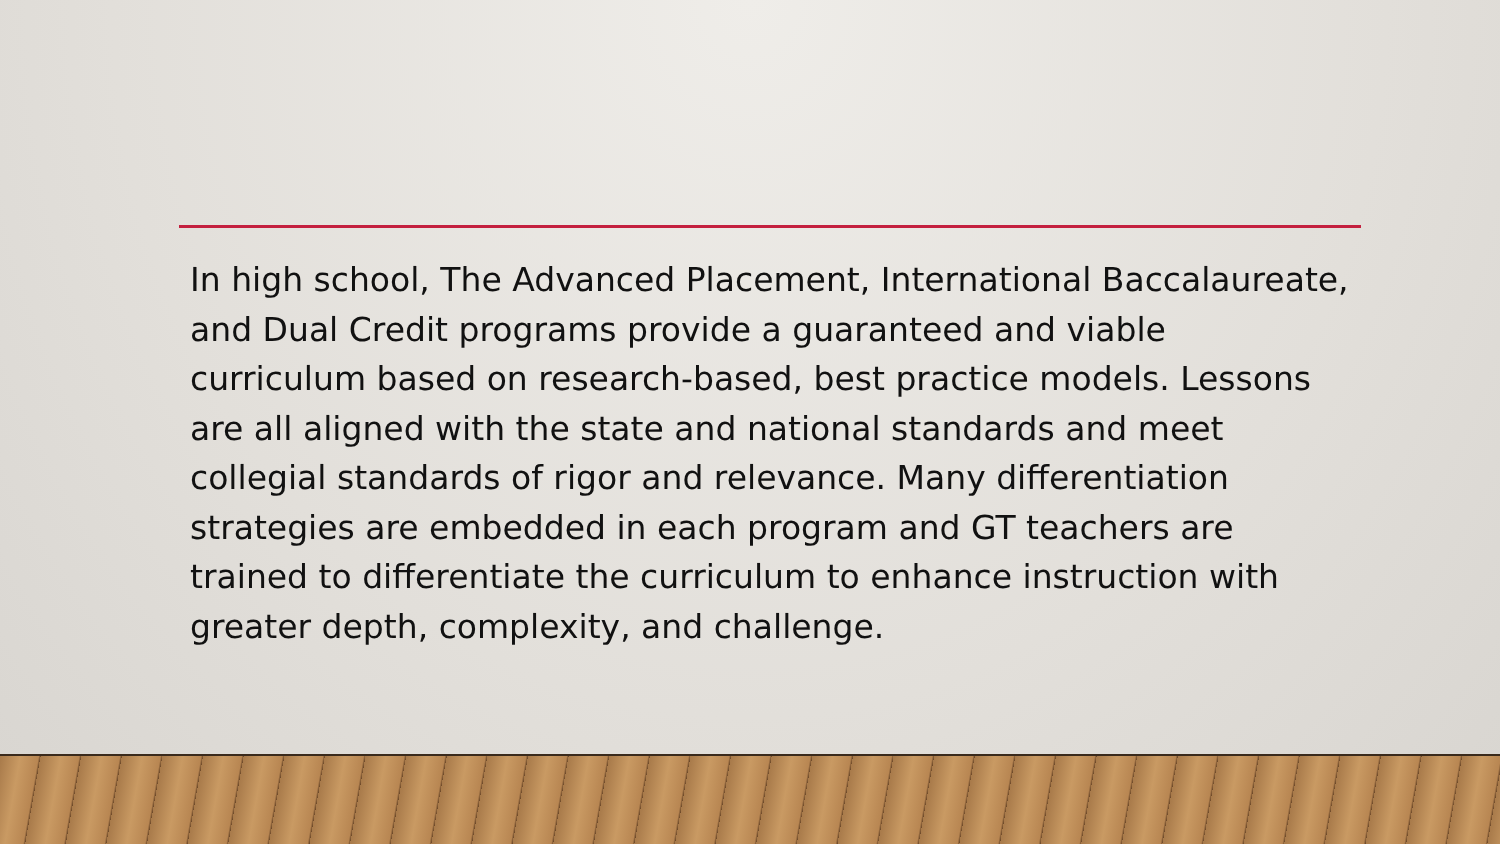In high school, The Advanced Placement, International Baccalaureate, and Dual Credit programs provide a guaranteed and viable curriculum based on research-based, best practice models. Lessons are all aligned with the state and national standards and meet collegial standards of rigor and relevance. Many differentiation strategies are embedded in each program and GT teachers are trained to differentiate the curriculum to enhance instruction with greater depth, complexity, and challenge.